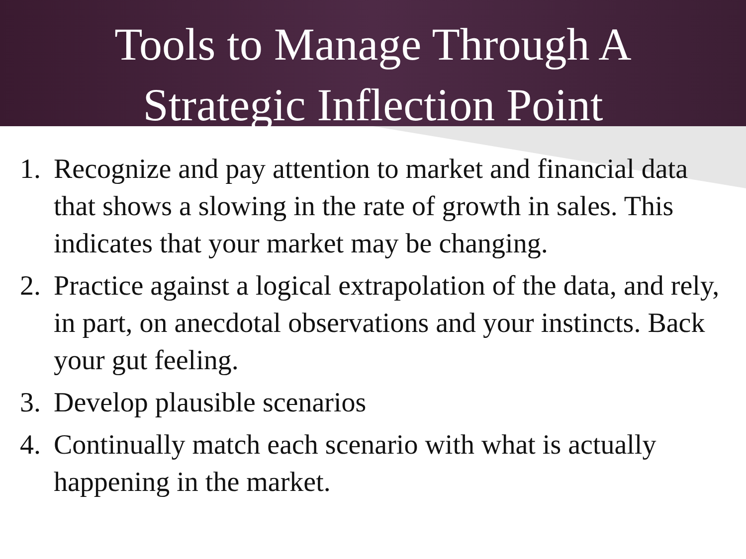Tools to Manage Through A
Strategic Inflection Point
1. Recognize and pay attention to market and financial data that shows a slowing in the rate of growth in sales. This indicates that your market may be changing.
2. Practice against a logical extrapolation of the data, and rely, in part, on anecdotal observations and your instincts. Back your gut feeling.
3. Develop plausible scenarios
4. Continually match each scenario with what is actually happening in the market.